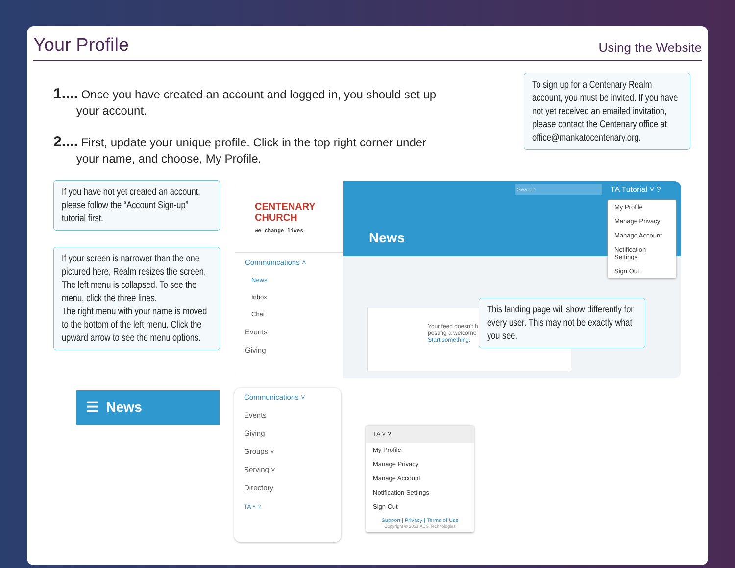Your Profile
Using the Website
1.... Once you have created an account and logged in, you should set up
your account.
2.... First, update your unique profile. Click in the top right corner under
your name, and choose, My Profile.
To sign up for a Centenary Realm account, you must be invited. If you have not yet received an emailed invitation, please contact the Centenary office at office@mankatocentenary.org.
If you have not yet created an account, please follow the “Account Sign-up” tutorial first.
If your screen is narrower than the one pictured here, Realm resizes the screen.
The left menu is collapsed. To see the menu, click the three lines.
The right menu with your name is moved to the bottom of the left menu. Click the upward arrow to see the menu options.
CENTENARY
CHURCH
we change lives
Communications ˄
News
Inbox
Chat
Events
Giving
Search TA Tutorial ˅ ?
News
My Profile
Manage Privacy
Manage Account
Notification Settings
Sign Out
Your feed doesn't h
posting a welcome
Start something.
This landing page will show differently for every user. This may not be exactly what you see.
☰ News
Communications ˅
Events
Giving
Groups ˅
Serving ˅
Directory
TA ˄ ?
TA ˅ ?
My Profile
Manage Privacy
Manage Account
Notification Settings
Sign Out
Support | Privacy | Terms of Use
Copyright © 2021 ACS Technologies